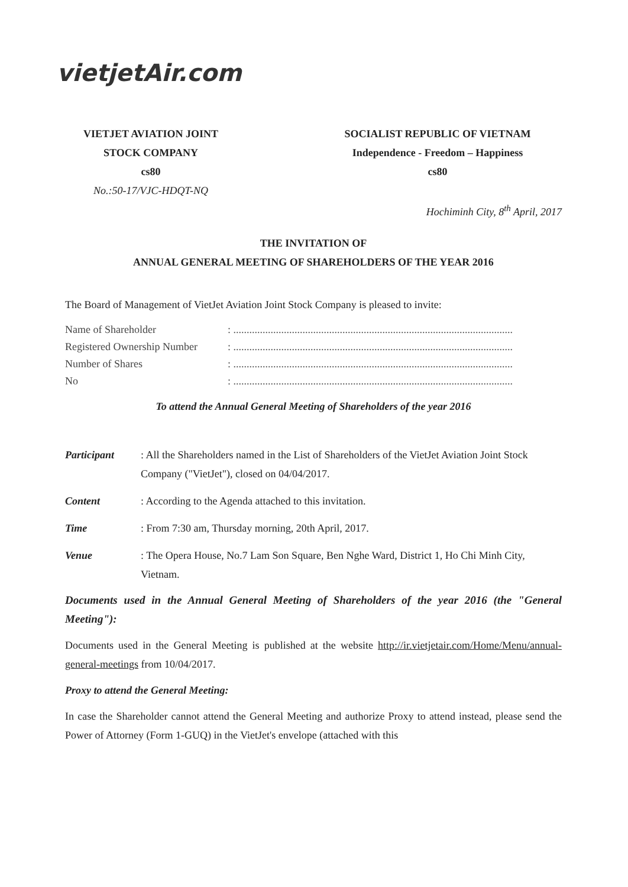vietjetAir.com
VIETJET AVIATION JOINT
STOCK COMPANY
cs80
No.:50-17/VJC-HDQT-NQ
SOCIALIST REPUBLIC OF VIETNAM
Independence - Freedom – Happiness
cs80
Hochiminh City, 8<sup>th</sup> April, 2017
THE INVITATION OF
ANNUAL GENERAL MEETING OF SHAREHOLDERS OF THE YEAR 2016
The Board of Management of VietJet Aviation Joint Stock Company is pleased to invite:
| Name of Shareholder | : ......................................................................................................... |
| Registered Ownership Number | : ......................................................................................................... |
| Number of Shares | : ......................................................................................................... |
| No | : ......................................................................................................... |
To attend the Annual General Meeting of Shareholders of the year 2016
Participant : All the Shareholders named in the List of Shareholders of the VietJet Aviation Joint Stock Company ("VietJet"), closed on 04/04/2017.
Content : According to the Agenda attached to this invitation.
Time : From 7:30 am, Thursday morning, 20th April, 2017.
Venue : The Opera House, No.7 Lam Son Square, Ben Nghe Ward, District 1, Ho Chi Minh City, Vietnam.
Documents used in the Annual General Meeting of Shareholders of the year 2016 (the "General Meeting"):
Documents used in the General Meeting is published at the website http://ir.vietjetair.com/Home/Menu/annual-general-meetings from 10/04/2017.
Proxy to attend the General Meeting:
In case the Shareholder cannot attend the General Meeting and authorize Proxy to attend instead, please send the Power of Attorney (Form 1-GUQ) in the VietJet's envelope (attached with this